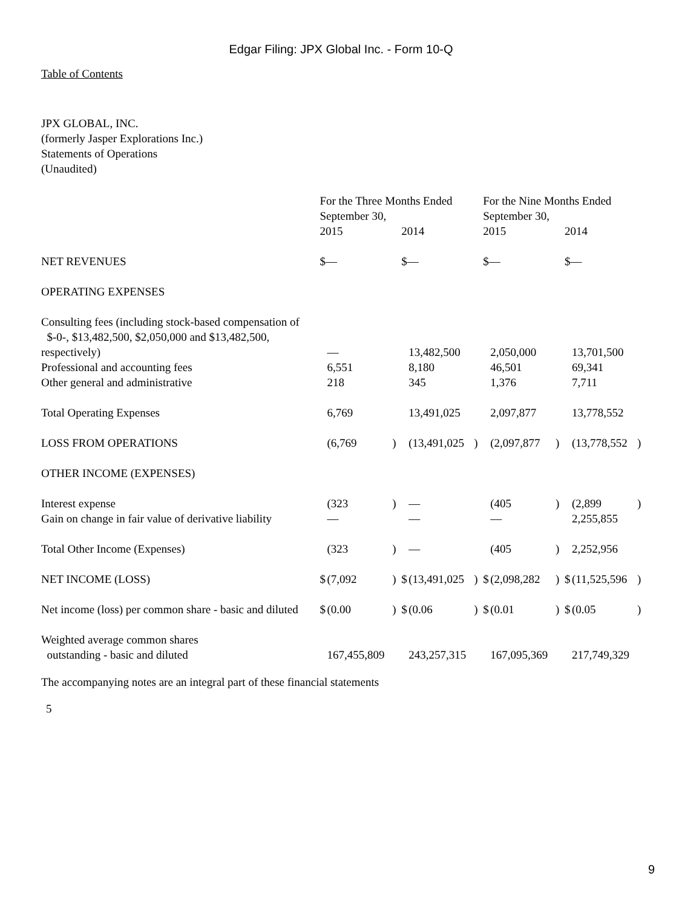Edgar Filing: JPX Global Inc. - Form 10-Q
Table of Contents
JPX GLOBAL, INC.
(formerly Jasper Explorations Inc.)
Statements of Operations
(Unaudited)
| | For the Three Months Ended September 30, | | | | | | For the Nine Months Ended September 30, | | | | | |
| | 2015 | | | 2014 | | | 2015 | | | 2014 | | |
| NET REVENUES | $— | | | $— | | | $— | | | $— | | |
| OPERATING EXPENSES | | | | | | | | | | | | |
| Consulting fees (including stock-based compensation of | | | | | | | | | | | | |
| $-0-, $13,482,500, $2,050,000 and $13,482,500, respectively) | | — | | | 13,482,500 | | | 2,050,000 | | | 13,701,500 | |
| Professional and accounting fees | | 6,551 | | | 8,180 | | | 46,501 | | | 69,341 | |
| Other general and administrative | | 218 | | | 345 | | | 1,376 | | | 7,711 | |
| Total Operating Expenses | | 6,769 | | | 13,491,025 | | | 2,097,877 | | | 13,778,552 | |
| LOSS FROM OPERATIONS | | (6,769 | ) | | (13,491,025 | ) | | (2,097,877 | ) | | (13,778,552 | ) |
| OTHER INCOME (EXPENSES) | | | | | | | | | | | | |
| Interest expense | | (323 | ) | | — | | | (405 | ) | | (2,899 | ) |
| Gain on change in fair value of derivative liability | | — | | | — | | | — | | | 2,255,855 | |
| Total Other Income (Expenses) | | (323 | ) | | — | | | (405 | ) | | 2,252,956 | |
| NET INCOME (LOSS) | $ | (7,092 | ) | $ | (13,491,025 | ) | $ | (2,098,282 | ) | $ | (11,525,596 | ) |
| Net income (loss) per common share - basic and diluted | $ | (0.00 | ) | $ | (0.06 | ) | $ | (0.01 | ) | $ | (0.05 | ) |
| Weighted average common shares outstanding - basic and diluted | | 167,455,809 | | | 243,257,315 | | | 167,095,369 | | | 217,749,329 | |
The accompanying notes are an integral part of these financial statements
5
9